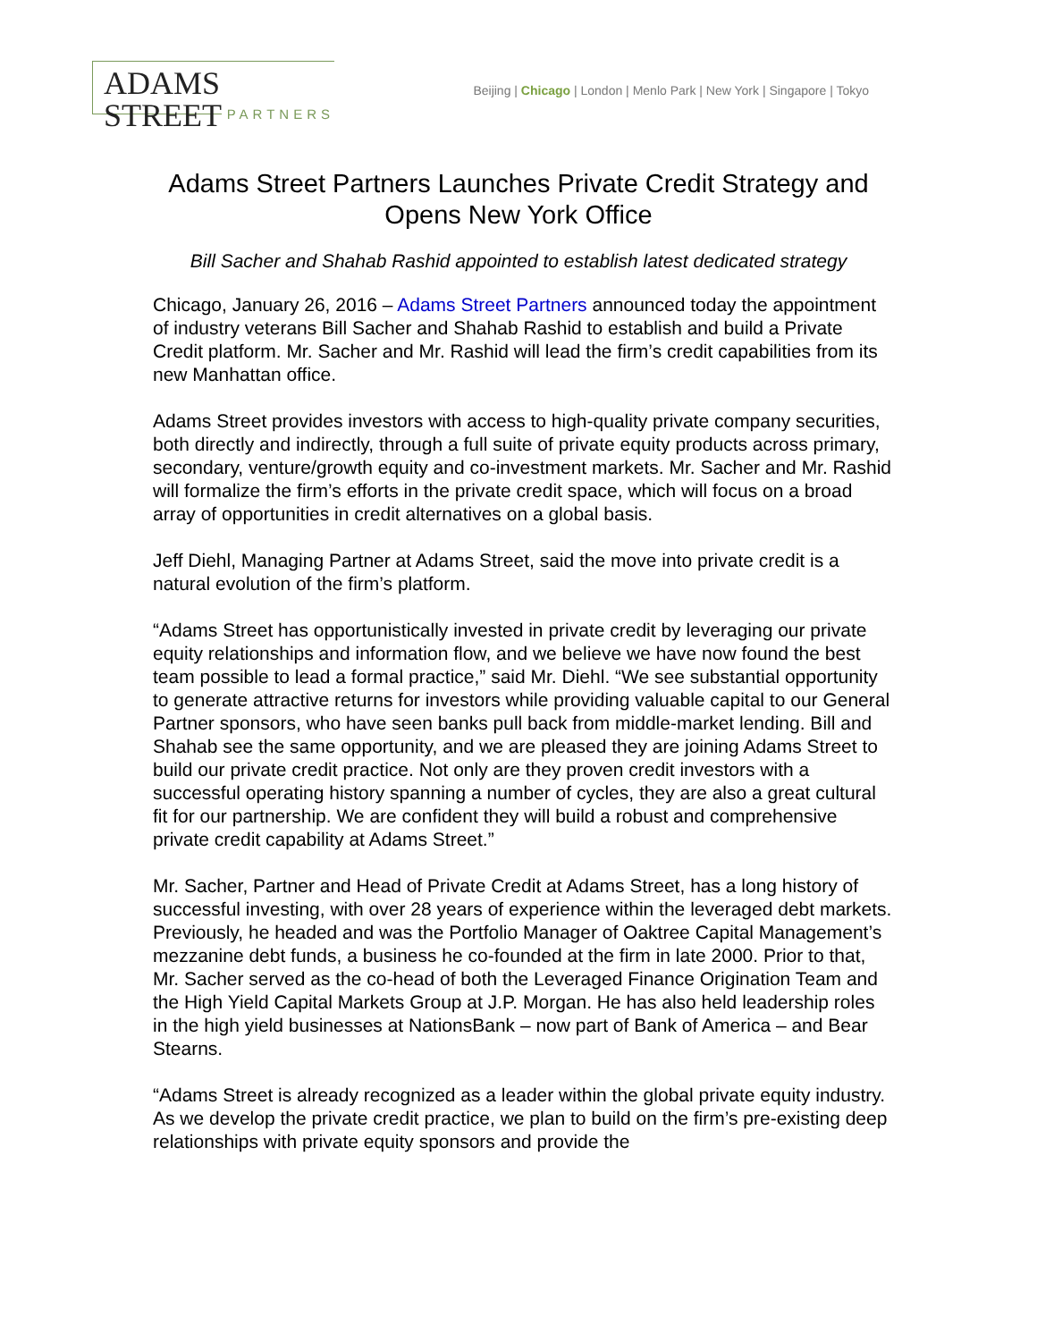ADAMS STREET
PARTNERS
Beijing | Chicago | London | Menlo Park | New York | Singapore | Tokyo
Adams Street Partners Launches Private Credit Strategy and Opens New York Office
Bill Sacher and Shahab Rashid appointed to establish latest dedicated strategy
Chicago, January 26, 2016 – Adams Street Partners announced today the appointment of industry veterans Bill Sacher and Shahab Rashid to establish and build a Private Credit platform. Mr. Sacher and Mr. Rashid will lead the firm’s credit capabilities from its new Manhattan office.
Adams Street provides investors with access to high-quality private company securities, both directly and indirectly, through a full suite of private equity products across primary, secondary, venture/growth equity and co-investment markets. Mr. Sacher and Mr. Rashid will formalize the firm’s efforts in the private credit space, which will focus on a broad array of opportunities in credit alternatives on a global basis.
Jeff Diehl, Managing Partner at Adams Street, said the move into private credit is a natural evolution of the firm’s platform.
“Adams Street has opportunistically invested in private credit by leveraging our private equity relationships and information flow, and we believe we have now found the best team possible to lead a formal practice,” said Mr. Diehl. “We see substantial opportunity to generate attractive returns for investors while providing valuable capital to our General Partner sponsors, who have seen banks pull back from middle-market lending. Bill and Shahab see the same opportunity, and we are pleased they are joining Adams Street to build our private credit practice. Not only are they proven credit investors with a successful operating history spanning a number of cycles, they are also a great cultural fit for our partnership. We are confident they will build a robust and comprehensive private credit capability at Adams Street.”
Mr. Sacher, Partner and Head of Private Credit at Adams Street, has a long history of successful investing, with over 28 years of experience within the leveraged debt markets. Previously, he headed and was the Portfolio Manager of Oaktree Capital Management’s mezzanine debt funds, a business he co-founded at the firm in late 2000. Prior to that, Mr. Sacher served as the co-head of both the Leveraged Finance Origination Team and the High Yield Capital Markets Group at J.P. Morgan. He has also held leadership roles in the high yield businesses at NationsBank – now part of Bank of America – and Bear Stearns.
“Adams Street is already recognized as a leader within the global private equity industry. As we develop the private credit practice, we plan to build on the firm’s pre-existing deep relationships with private equity sponsors and provide the